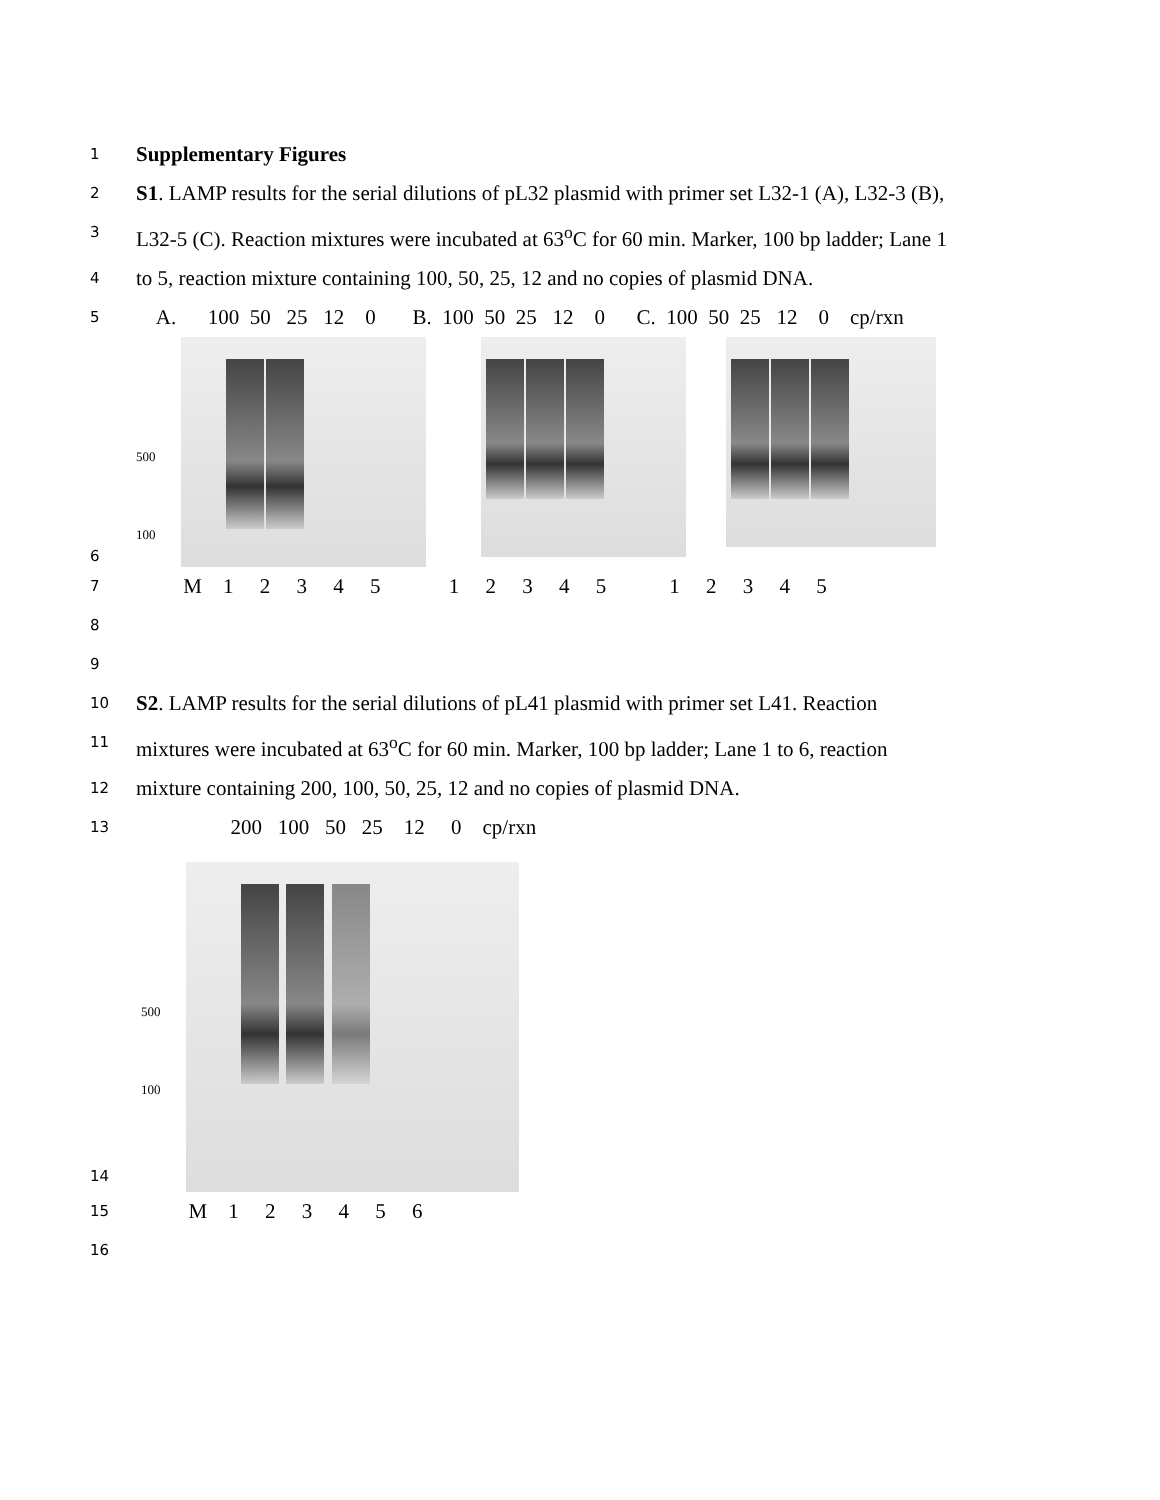1
Supplementary Figures
2
S1. LAMP results for the serial dilutions of pL32 plasmid with primer set L32-1 (A), L32-3 (B),
3
L32-5 (C). Reaction mixtures were incubated at 63<sup>o</sup>C for 60 min. Marker, 100 bp ladder; Lane 1
4
to 5, reaction mixture containing 100, 50, 25, 12 and no copies of plasmid DNA.
5
A. 100 50 25 12 0 B. 100 50 25 12 0 C. 100 50 25 12 0 cp/rxn
6
500 100
7
M 1 2 3 4 5 1 2 3 4 5 1 2 3 4 5
8
9
10
S2. LAMP results for the serial dilutions of pL41 plasmid with primer set L41. Reaction
11
mixtures were incubated at 63<sup>o</sup>C for 60 min. Marker, 100 bp ladder; Lane 1 to 6, reaction
12
mixture containing 200, 100, 50, 25, 12 and no copies of plasmid DNA.
13
200 100 50 25 12 0 cp/rxn
14
500 100
15
M 1 2 3 4 5 6
16